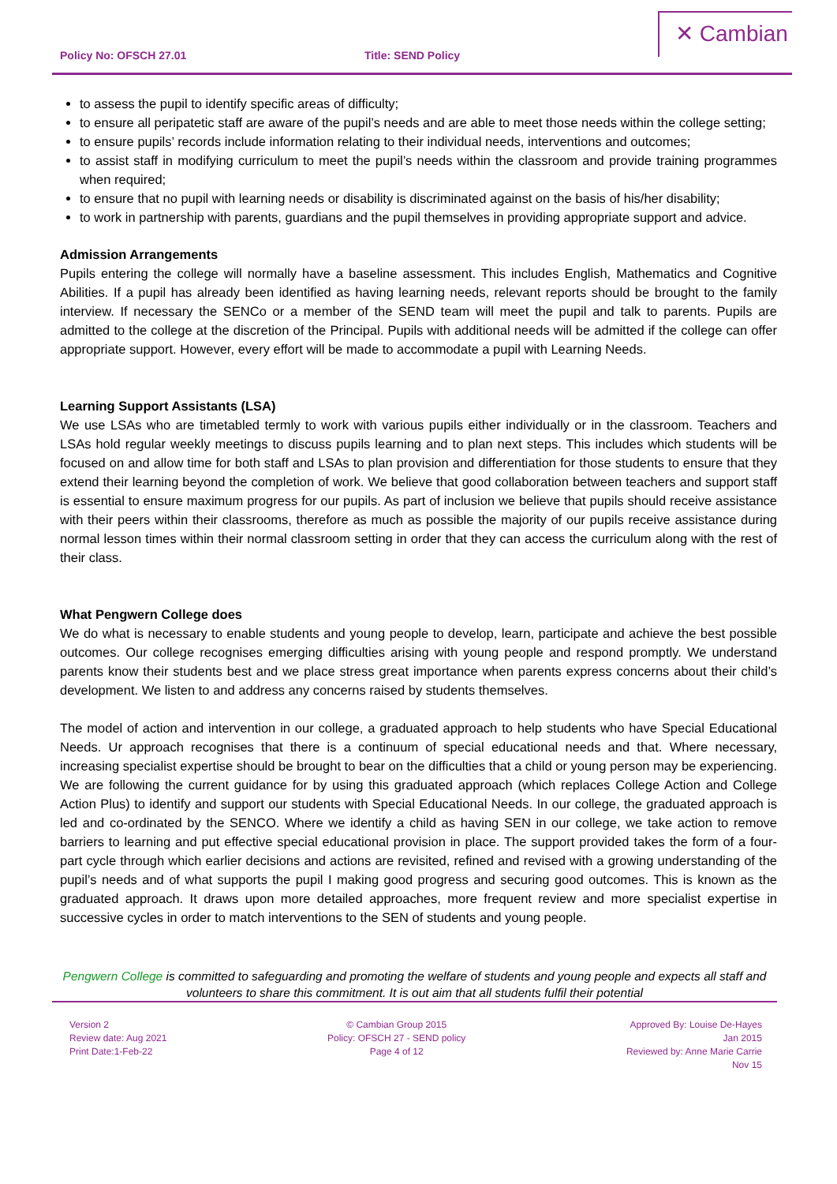Policy No: OFSCH 27.01 Title: SEND Policy
✕ Cambian
to assess the pupil to identify specific areas of difficulty;
to ensure all peripatetic staff are aware of the pupil’s needs and are able to meet those needs within the college setting;
to ensure pupils’ records include information relating to their individual needs, interventions and outcomes;
to assist staff in modifying curriculum to meet the pupil’s needs within the classroom and provide training programmes when required;
to ensure that no pupil with learning needs or disability is discriminated against on the basis of his/her disability;
to work in partnership with parents, guardians and the pupil themselves in providing appropriate support and advice.
Admission Arrangements
Pupils entering the college will normally have a baseline assessment. This includes English, Mathematics and Cognitive Abilities. If a pupil has already been identified as having learning needs, relevant reports should be brought to the family interview. If necessary the SENCo or a member of the SEND team will meet the pupil and talk to parents. Pupils are admitted to the college at the discretion of the Principal. Pupils with additional needs will be admitted if the college can offer appropriate support. However, every effort will be made to accommodate a pupil with Learning Needs.
Learning Support Assistants (LSA)
We use LSAs who are timetabled termly to work with various pupils either individually or in the classroom. Teachers and LSAs hold regular weekly meetings to discuss pupils learning and to plan next steps. This includes which students will be focused on and allow time for both staff and LSAs to plan provision and differentiation for those students to ensure that they extend their learning beyond the completion of work. We believe that good collaboration between teachers and support staff is essential to ensure maximum progress for our pupils. As part of inclusion we believe that pupils should receive assistance with their peers within their classrooms, therefore as much as possible the majority of our pupils receive assistance during normal lesson times within their normal classroom setting in order that they can access the curriculum along with the rest of their class.
What Pengwern College does
We do what is necessary to enable students and young people to develop, learn, participate and achieve the best possible outcomes. Our college recognises emerging difficulties arising with young people and respond promptly. We understand parents know their students best and we place stress great importance when parents express concerns about their child’s development. We listen to and address any concerns raised by students themselves.
The model of action and intervention in our college, a graduated approach to help students who have Special Educational Needs. Ur approach recognises that there is a continuum of special educational needs and that. Where necessary, increasing specialist expertise should be brought to bear on the difficulties that a child or young person may be experiencing. We are following the current guidance for by using this graduated approach (which replaces College Action and College Action Plus) to identify and support our students with Special Educational Needs. In our college, the graduated approach is led and co-ordinated by the SENCO. Where we identify a child as having SEN in our college, we take action to remove barriers to learning and put effective special educational provision in place. The support provided takes the form of a four-part cycle through which earlier decisions and actions are revisited, refined and revised with a growing understanding of the pupil’s needs and of what supports the pupil I making good progress and securing good outcomes. This is known as the graduated approach. It draws upon more detailed approaches, more frequent review and more specialist expertise in successive cycles in order to match interventions to the SEN of students and young people.
Pengwern College is committed to safeguarding and promoting the welfare of students and young people and expects all staff and volunteers to share this commitment. It is out aim that all students fulfil their potential
Version 2
Review date: Aug 2021
Print Date:1-Feb-22
© Cambian Group 2015
Policy: OFSCH 27 - SEND policy
Page 4 of 12
Approved By: Louise De-Hayes
Jan 2015
Reviewed by: Anne Marie Carrie
Nov 15